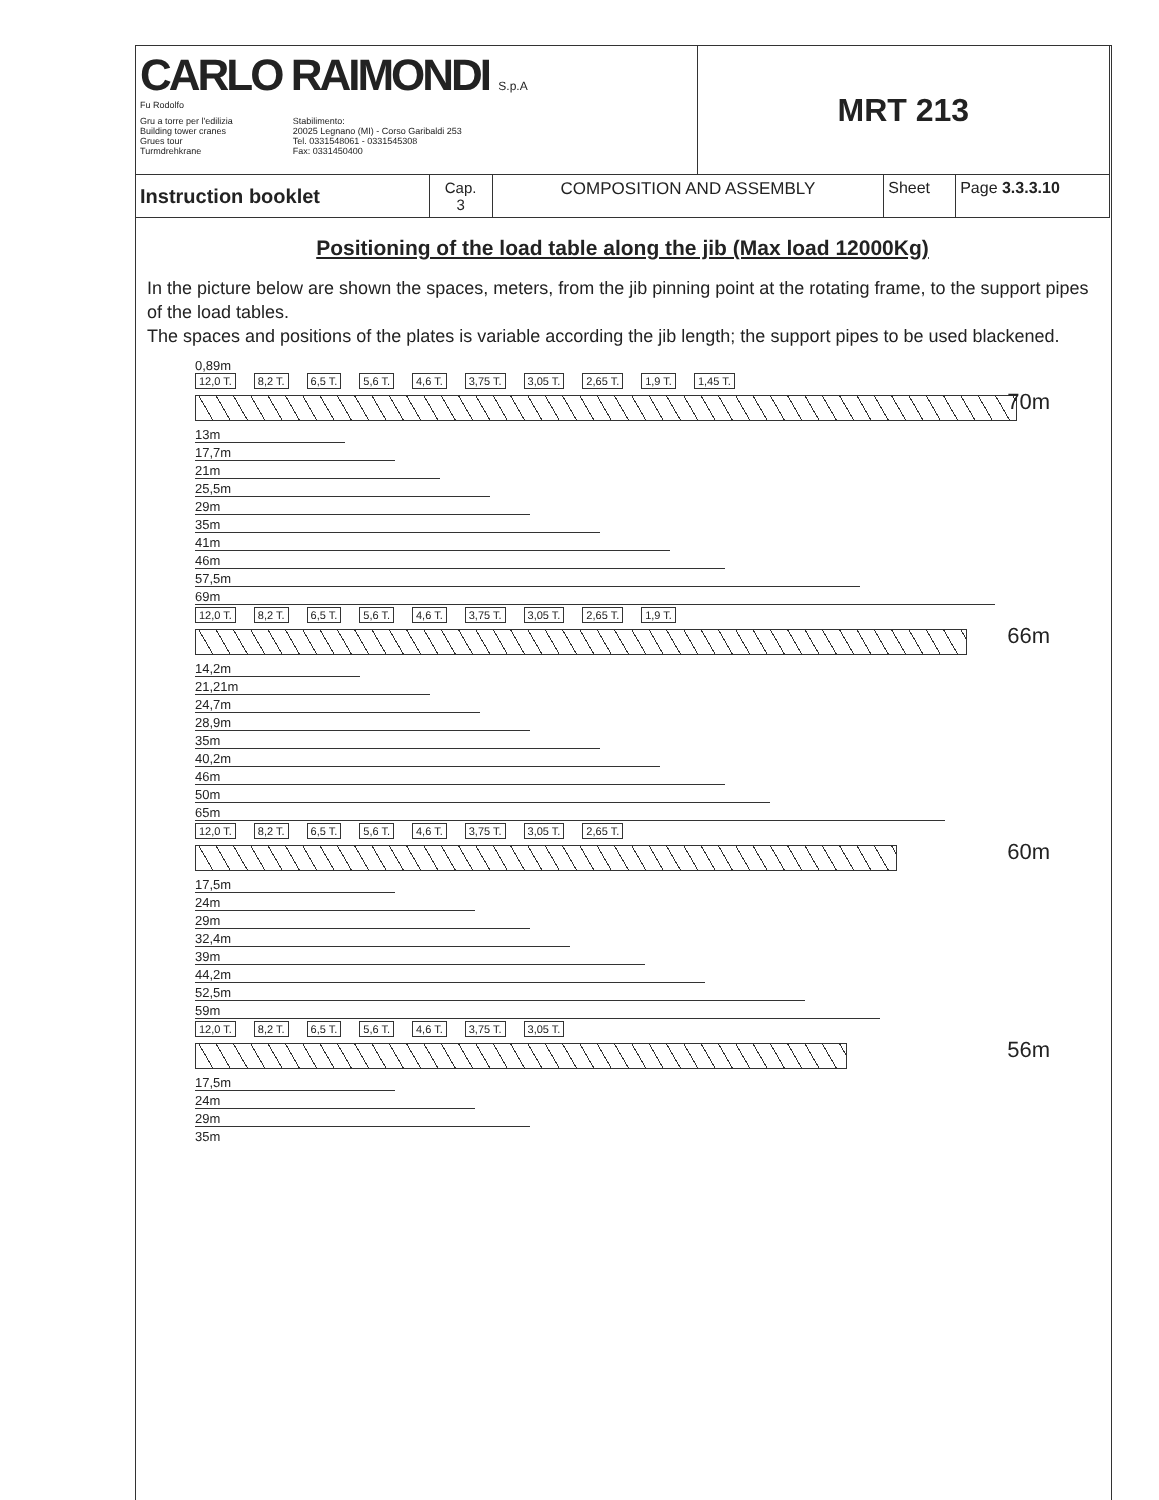| CARLO RAIMONDI S.p.A Fu Rodolfo Gru a torre per l'edilizia Building tower cranes Grues tour Turmdrehkrane Stabilimento: 20025 Legnano (MI) - Corso Garibaldi 253 Tel. 0331548061 - 0331545308 Fax: 0331450400 | | | MRT 213 | | |
| Instruction booklet | Cap. 3 | COMPOSITION AND ASSEMBLY | | Sheet | Page 3.3.3.10 |
Positioning of the load table along the jib (Max load 12000Kg)
In the picture below are shown the spaces, meters, from the jib pinning point at the rotating frame, to the support pipes of the load tables.
The spaces and positions of the plates is variable according the jib length; the support pipes to be used blackened.
0,89m
12,0 T. 8,2 T. 6,5 T. 5,6 T. 4,6 T. 3,75 T. 3,05 T. 2,65 T. 1,9 T. 1,45 T.
70m
13m
17,7m
21m
25,5m
29m
35m
41m
46m
57,5m
69m
12,0 T. 8,2 T. 6,5 T. 5,6 T. 4,6 T. 3,75 T. 3,05 T. 2,65 T. 1,9 T.
66m
14,2m
21,21m
24,7m
28,9m
35m
40,2m
46m
50m
65m
12,0 T. 8,2 T. 6,5 T. 5,6 T. 4,6 T. 3,75 T. 3,05 T. 2,65 T.
60m
17,5m
24m
29m
32,4m
39m
44,2m
52,5m
59m
12,0 T. 8,2 T. 6,5 T. 5,6 T. 4,6 T. 3,75 T. 3,05 T.
56m
17,5m
24m
29m
35m